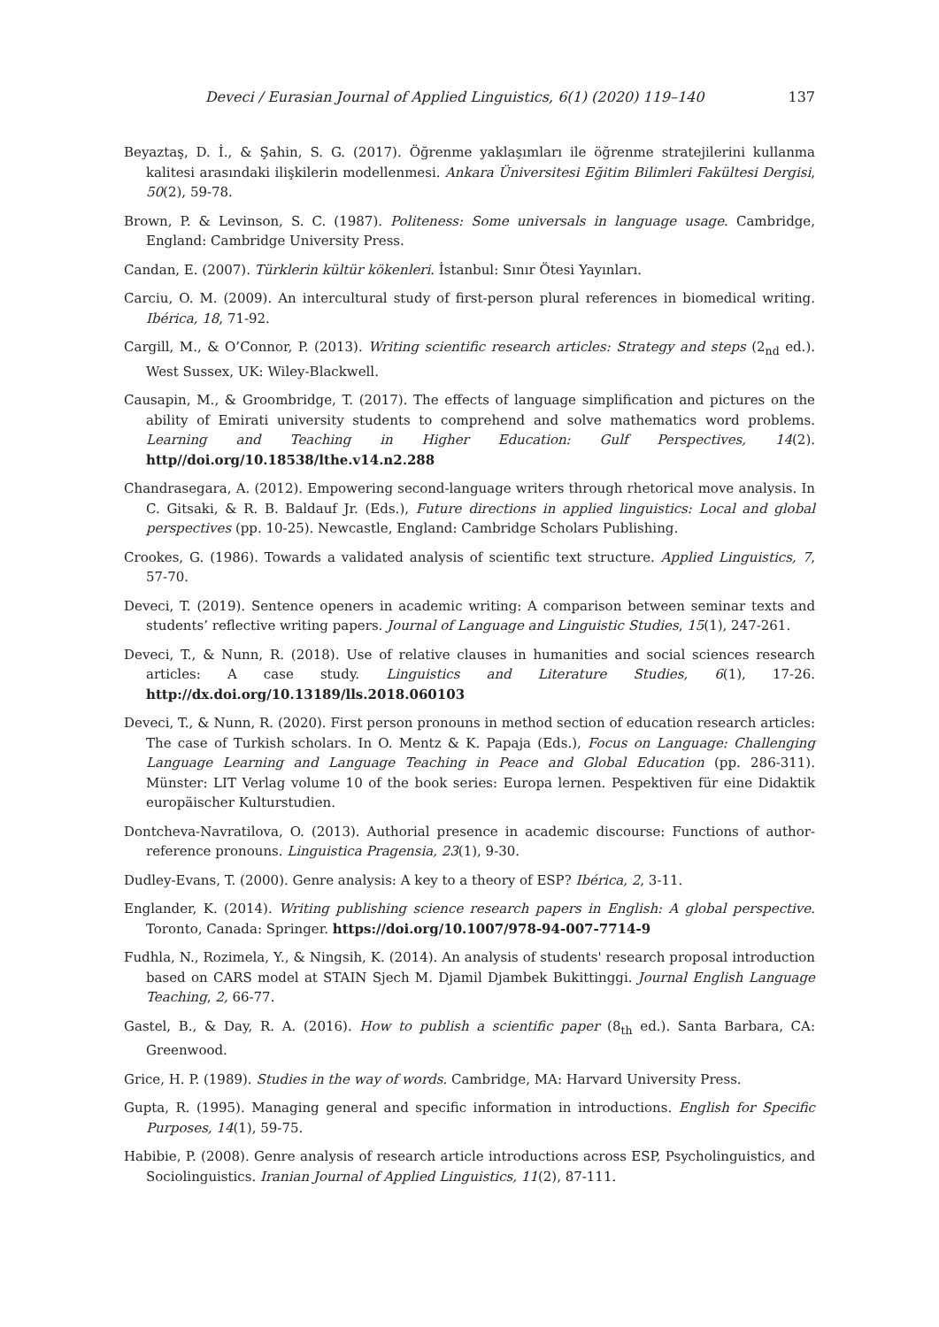Deveci / Eurasian Journal of Applied Linguistics, 6(1) (2020) 119–140 137
Beyaztaş, D. İ., & Şahin, S. G. (2017). Öğrenme yaklaşımları ile öğrenme stratejilerini kullanma kalitesi arasındaki ilişkilerin modellenmesi. Ankara Üniversitesi Eğitim Bilimleri Fakültesi Dergisi, 50(2), 59-78.
Brown, P. & Levinson, S. C. (1987). Politeness: Some universals in language usage. Cambridge, England: Cambridge University Press.
Candan, E. (2007). Türklerin kültür kökenleri. İstanbul: Sınır Ötesi Yayınları.
Carciu, O. M. (2009). An intercultural study of first-person plural references in biomedical writing. Ibérica, 18, 71-92.
Cargill, M., & O’Connor, P. (2013). Writing scientific research articles: Strategy and steps (2<sub>nd</sub> ed.). West Sussex, UK: Wiley-Blackwell.
Causapin, M., & Groombridge, T. (2017). The effects of language simplification and pictures on the ability of Emirati university students to comprehend and solve mathematics word problems. Learning and Teaching in Higher Education: Gulf Perspectives, 14(2). http//doi.org/10.18538/lthe.v14.n2.288
Chandrasegara, A. (2012). Empowering second-language writers through rhetorical move analysis. In C. Gitsaki, & R. B. Baldauf Jr. (Eds.), Future directions in applied linguistics: Local and global perspectives (pp. 10-25). Newcastle, England: Cambridge Scholars Publishing.
Crookes, G. (1986). Towards a validated analysis of scientific text structure. Applied Linguistics, 7, 57-70.
Deveci, T. (2019). Sentence openers in academic writing: A comparison between seminar texts and students’ reflective writing papers. Journal of Language and Linguistic Studies, 15(1), 247-261.
Deveci, T., & Nunn, R. (2018). Use of relative clauses in humanities and social sciences research articles: A case study. Linguistics and Literature Studies, 6(1), 17-26. http://dx.doi.org/10.13189/lls.2018.060103
Deveci, T., & Nunn, R. (2020). First person pronouns in method section of education research articles: The case of Turkish scholars. In O. Mentz & K. Papaja (Eds.), Focus on Language: Challenging Language Learning and Language Teaching in Peace and Global Education (pp. 286-311). Münster: LIT Verlag volume 10 of the book series: Europa lernen. Pespektiven für eine Didaktik europäischer Kulturstudien.
Dontcheva-Navratilova, O. (2013). Authorial presence in academic discourse: Functions of author-reference pronouns. Linguistica Pragensia, 23(1), 9-30.
Dudley-Evans, T. (2000). Genre analysis: A key to a theory of ESP? Ibérica, 2, 3-11.
Englander, K. (2014). Writing publishing science research papers in English: A global perspective. Toronto, Canada: Springer. https://doi.org/10.1007/978-94-007-7714-9
Fudhla, N., Rozimela, Y., & Ningsih, K. (2014). An analysis of students' research proposal introduction based on CARS model at STAIN Sjech M. Djamil Djambek Bukittinggi. Journal English Language Teaching, 2, 66-77.
Gastel, B., & Day, R. A. (2016). How to publish a scientific paper (8<sub>th</sub> ed.). Santa Barbara, CA: Greenwood.
Grice, H. P. (1989). Studies in the way of words. Cambridge, MA: Harvard University Press.
Gupta, R. (1995). Managing general and specific information in introductions. English for Specific Purposes, 14(1), 59-75.
Habibie, P. (2008). Genre analysis of research article introductions across ESP, Psycholinguistics, and Sociolinguistics. Iranian Journal of Applied Linguistics, 11(2), 87-111.